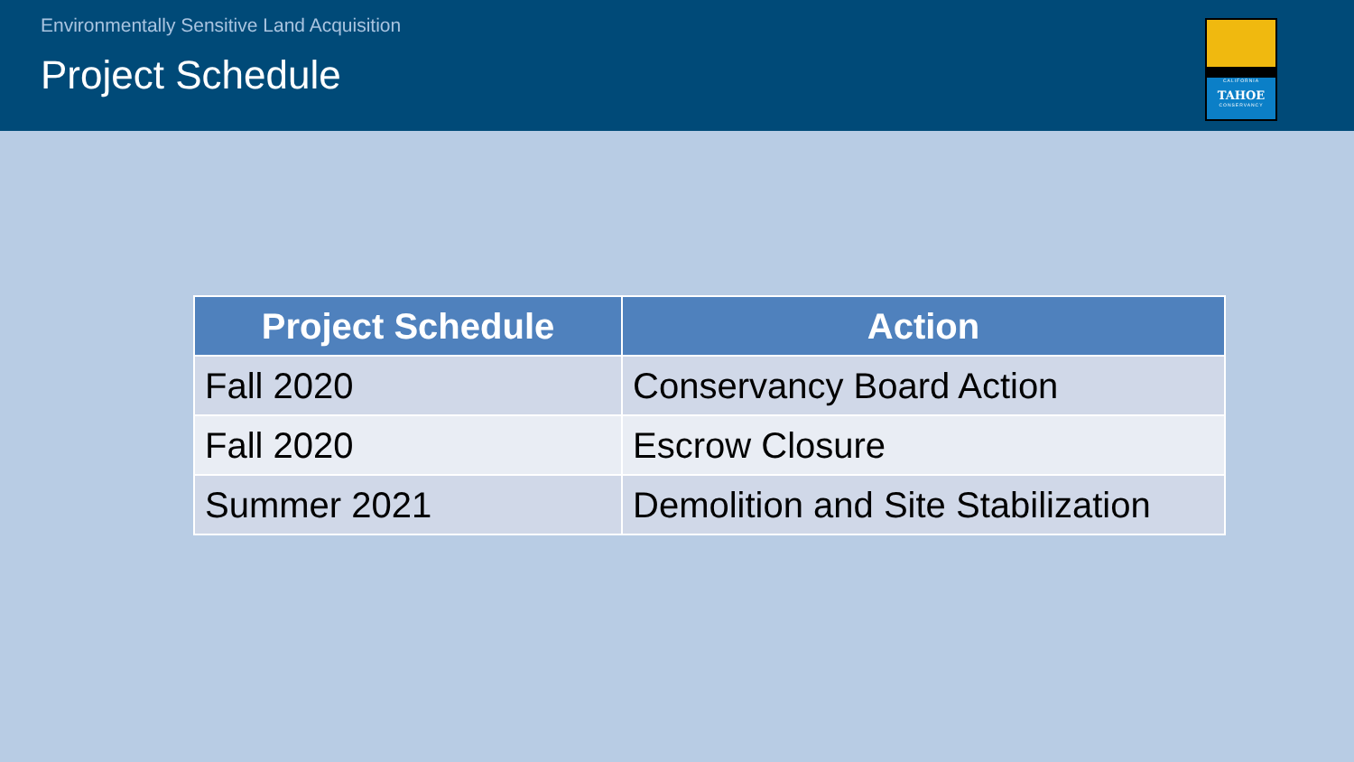Environmentally Sensitive Land Acquisition
Project Schedule
CALIFORNIA
TAHOE
CONSERVANCY
| Project Schedule | Action |
| --- | --- |
| Fall 2020 | Conservancy Board Action |
| Fall 2020 | Escrow Closure |
| Summer 2021 | Demolition and Site Stabilization |